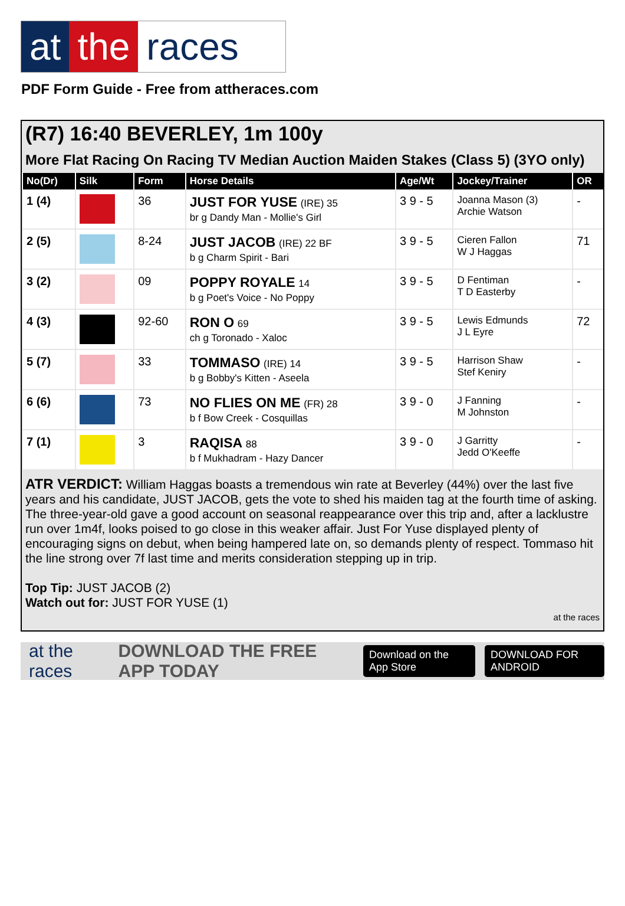at the races
PDF Form Guide - Free from attheraces.com
(R7) 16:40 BEVERLEY, 1m 100y
More Flat Racing On Racing TV Median Auction Maiden Stakes (Class 5) (3YO only)
| No(Dr) | Silk | Form | Horse Details | Age/Wt | Jockey/Trainer | OR |
| --- | --- | --- | --- | --- | --- | --- |
| 1 (4) | | 36 | JUST FOR YUSE (IRE) 35 br g Dandy Man - Mollie's Girl | 3 9 - 5 | Joanna Mason (3) Archie Watson | - |
| 2 (5) | | 8-24 | JUST JACOB (IRE) 22 BF b g Charm Spirit - Bari | 3 9 - 5 | Cieren Fallon W J Haggas | 71 |
| 3 (2) | | 09 | POPPY ROYALE 14 b g Poet's Voice - No Poppy | 3 9 - 5 | D Fentiman T D Easterby | - |
| 4 (3) | | 92-60 | RON O 69 ch g Toronado - Xaloc | 3 9 - 5 | Lewis Edmunds J L Eyre | 72 |
| 5 (7) | | 33 | TOMMASO (IRE) 14 b g Bobby's Kitten - Aseela | 3 9 - 5 | Harrison Shaw Stef Keniry | - |
| 6 (6) | | 73 | NO FLIES ON ME (FR) 28 b f Bow Creek - Cosquillas | 3 9 - 0 | J Fanning M Johnston | - |
| 7 (1) | | 3 | RAQISA 88 b f Mukhadram - Hazy Dancer | 3 9 - 0 | J Garritty Jedd O'Keeffe | - |
ATR VERDICT: William Haggas boasts a tremendous win rate at Beverley (44%) over the last five years and his candidate, JUST JACOB, gets the vote to shed his maiden tag at the fourth time of asking. The three-year-old gave a good account on seasonal reappearance over this trip and, after a lacklustre run over 1m4f, looks poised to go close in this weaker affair. Just For Yuse displayed plenty of encouraging signs on debut, when being hampered late on, so demands plenty of respect. Tommaso hit the line strong over 7f last time and merits consideration stepping up in trip.
Top Tip: JUST JACOB (2)
Watch out for: JUST FOR YUSE (1)
at the races
at the races DOWNLOAD THE FREE APP TODAY Download on the App Store DOWNLOAD FOR ANDROID